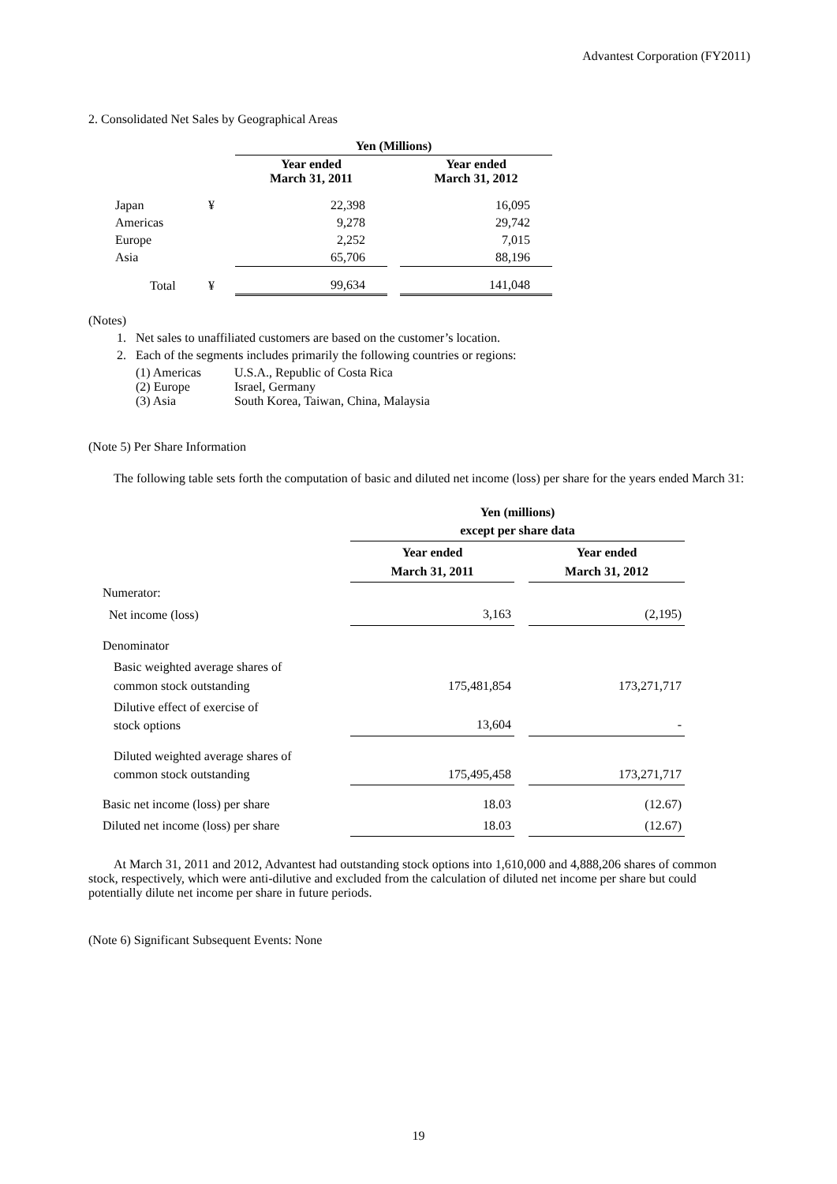Advantest Corporation (FY2011)
2. Consolidated Net Sales by Geographical Areas
| | | Yen (Millions) | | |
| | | Year ended March 31, 2011 | | Year ended March 31, 2012 |
| Japan | ¥ | 22,398 | | 16,095 |
| Americas | | 9,278 | | 29,742 |
| Europe | | 2,252 | | 7,015 |
| Asia | | 65,706 | | 88,196 |
| Total | ¥ | 99,634 | | 141,048 |
(Notes)
1. Net sales to unaffiliated customers are based on the customer’s location.
2. Each of the segments includes primarily the following countries or regions:
| (1) Americas | U.S.A., Republic of Costa Rica |
| (2) Europe | Israel, Germany |
| (3) Asia | South Korea, Taiwan, China, Malaysia |
(Note 5) Per Share Information
The following table sets forth the computation of basic and diluted net income (loss) per share for the years ended March 31:
| | Yen (millions) except per share data | | |
| | Year ended March 31, 2011 | | Year ended March 31, 2012 |
| Numerator: | | | |
| Net income (loss) | 3,163 | | (2,195) |
| Denominator | | | |
| Basic weighted average shares of common stock outstanding | 175,481,854 | | 173,271,717 |
| Dilutive effect of exercise of stock options | 13,604 | | - |
| Diluted weighted average shares of common stock outstanding | 175,495,458 | | 173,271,717 |
| Basic net income (loss) per share | 18.03 | | (12.67) |
| Diluted net income (loss) per share | 18.03 | | (12.67) |
At March 31, 2011 and 2012, Advantest had outstanding stock options into 1,610,000 and 4,888,206 shares of common stock, respectively, which were anti-dilutive and excluded from the calculation of diluted net income per share but could potentially dilute net income per share in future periods.
(Note 6) Significant Subsequent Events: None
19